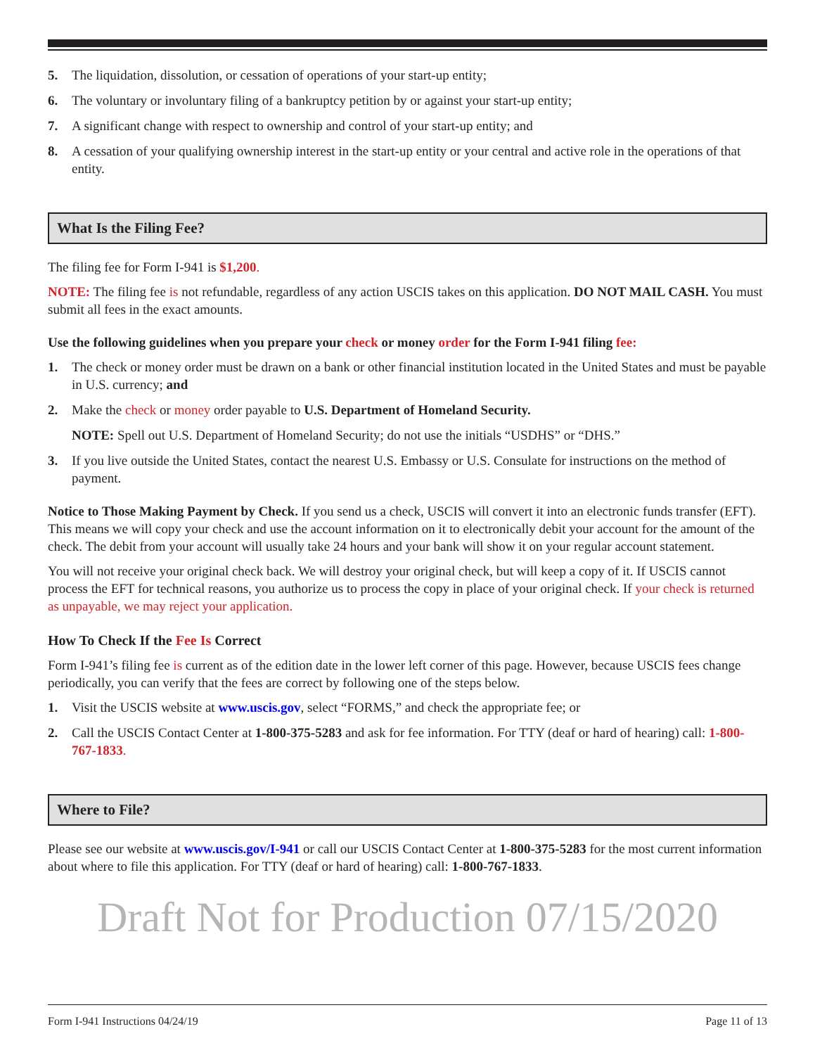5. The liquidation, dissolution, or cessation of operations of your start-up entity;
6. The voluntary or involuntary filing of a bankruptcy petition by or against your start-up entity;
7. A significant change with respect to ownership and control of your start-up entity; and
8. A cessation of your qualifying ownership interest in the start-up entity or your central and active role in the operations of that entity.
What Is the Filing Fee?
The filing fee for Form I-941 is $1,200.
NOTE: The filing fee is not refundable, regardless of any action USCIS takes on this application. DO NOT MAIL CASH. You must submit all fees in the exact amounts.
Use the following guidelines when you prepare your check or money order for the Form I-941 filing fee:
1. The check or money order must be drawn on a bank or other financial institution located in the United States and must be payable in U.S. currency; and
2. Make the check or money order payable to U.S. Department of Homeland Security.
NOTE: Spell out U.S. Department of Homeland Security; do not use the initials “USDHS” or “DHS.”
3. If you live outside the United States, contact the nearest U.S. Embassy or U.S. Consulate for instructions on the method of payment.
Notice to Those Making Payment by Check. If you send us a check, USCIS will convert it into an electronic funds transfer (EFT). This means we will copy your check and use the account information on it to electronically debit your account for the amount of the check. The debit from your account will usually take 24 hours and your bank will show it on your regular account statement.
You will not receive your original check back. We will destroy your original check, but will keep a copy of it. If USCIS cannot process the EFT for technical reasons, you authorize us to process the copy in place of your original check. If your check is returned as unpayable, we may reject your application.
How To Check If the Fee Is Correct
Form I-941’s filing fee is current as of the edition date in the lower left corner of this page. However, because USCIS fees change periodically, you can verify that the fees are correct by following one of the steps below.
1. Visit the USCIS website at www.uscis.gov, select “FORMS,” and check the appropriate fee; or
2. Call the USCIS Contact Center at 1-800-375-5283 and ask for fee information. For TTY (deaf or hard of hearing) call: 1-800-767-1833.
Where to File?
Please see our website at www.uscis.gov/I-941 or call our USCIS Contact Center at 1-800-375-5283 for the most current information about where to file this application. For TTY (deaf or hard of hearing) call: 1-800-767-1833.
Draft Not for Production 07/15/2020
Form I-941 Instructions 04/24/19 Page 11 of 13